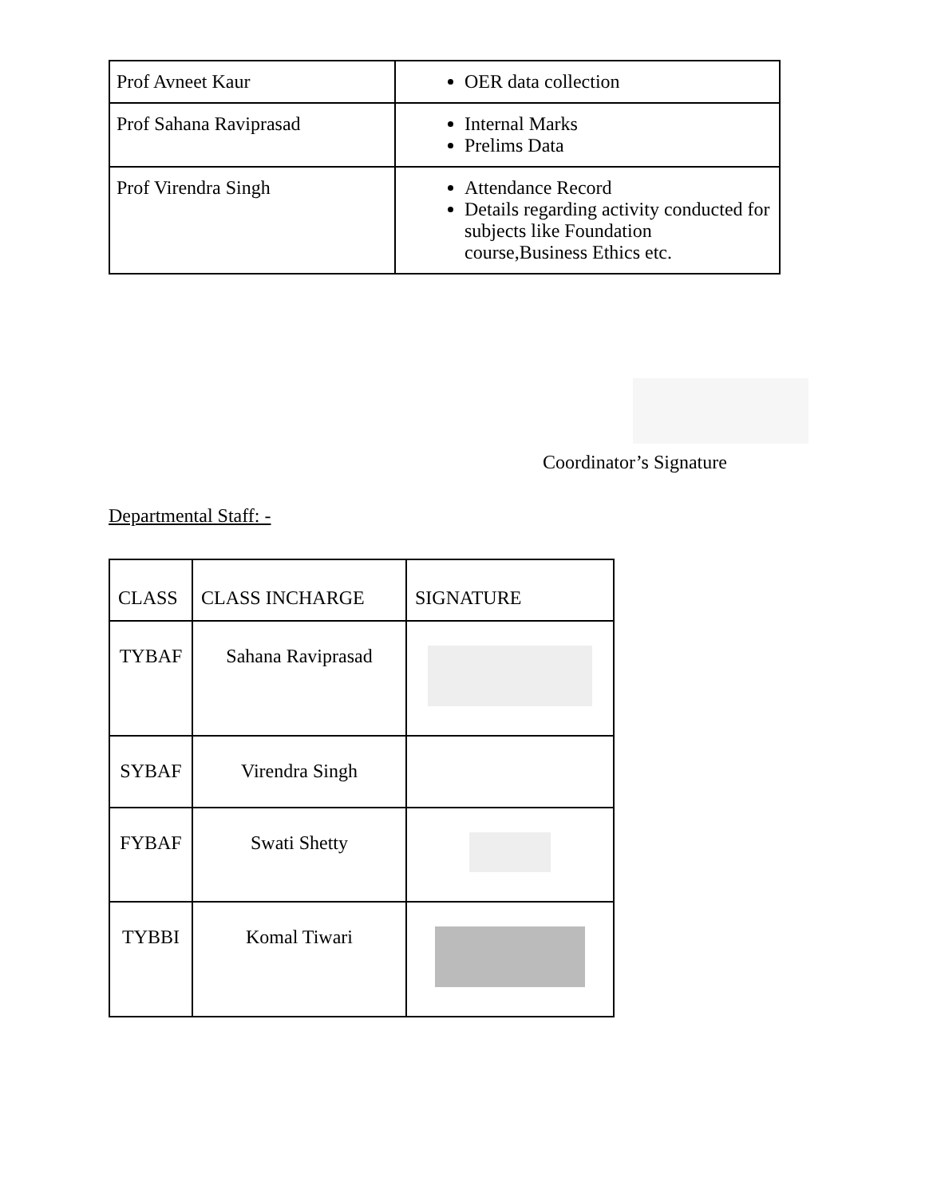| Prof Avneet Kaur | OER data collection |
| Prof Sahana Raviprasad | Internal Marks Prelims Data |
| Prof Virendra Singh | Attendance Record Details regarding activity conducted for subjects like Foundation course,Business Ethics etc. |
Coordinator’s Signature
Departmental Staff: -
| CLASS | CLASS INCHARGE | SIGNATURE |
| --- | --- | --- |
| TYBAF | Sahana Raviprasad | |
| SYBAF | Virendra Singh | |
| FYBAF | Swati Shetty | |
| TYBBI | Komal Tiwari | |